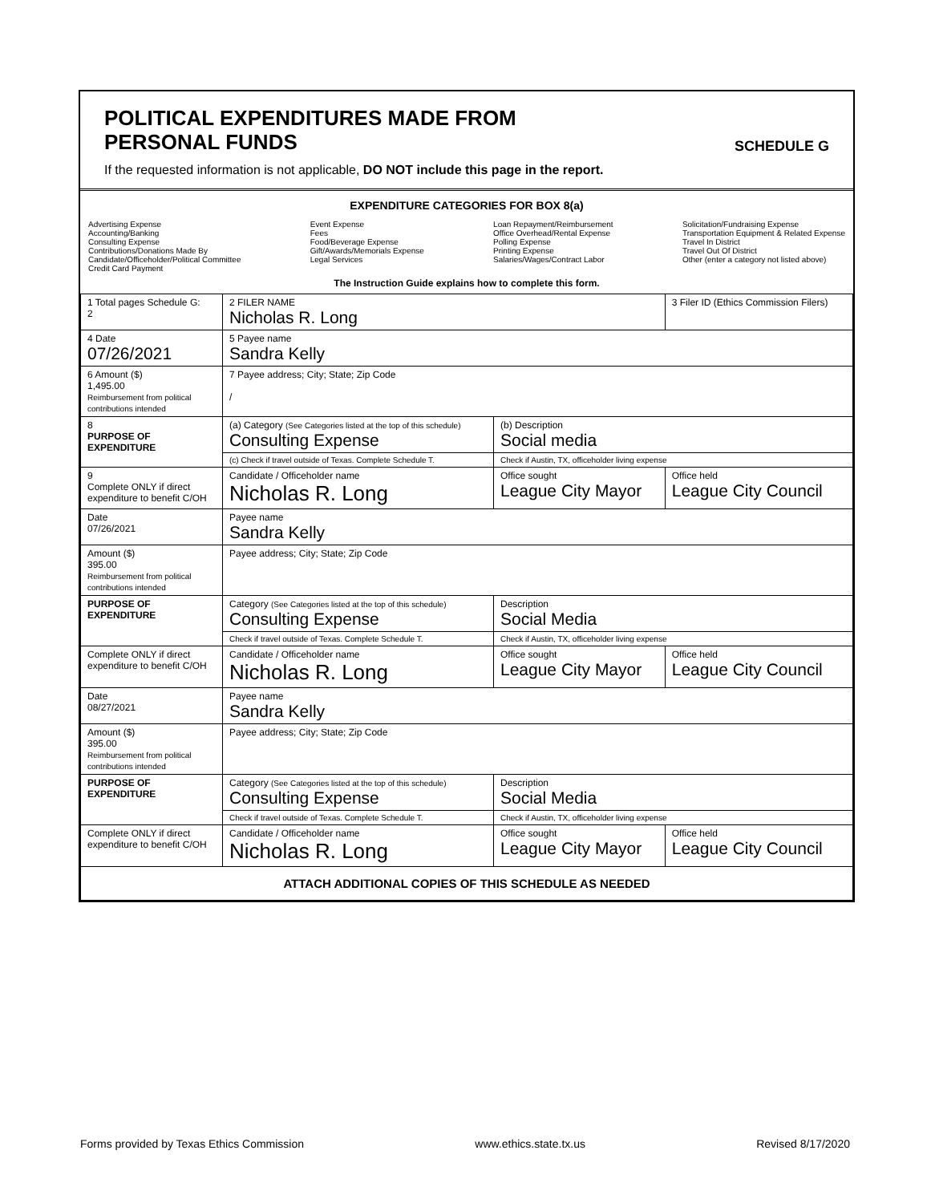POLITICAL EXPENDITURES MADE FROM
PERSONAL FUNDS
SCHEDULE G
If the requested information is not applicable, DO NOT include this page in the report.
EXPENDITURE CATEGORIES FOR BOX 8(a)
Advertising Expense
Accounting/Banking
Consulting Expense
Contributions/Donations Made By
Candidate/Officeholder/Political Committee
Credit Card Payment
Event Expense
Fees
Food/Beverage Expense
Gift/Awards/Memorials Expense
Legal Services
Loan Repayment/Reimbursement
Office Overhead/Rental Expense
Polling Expense
Printing Expense
Salaries/Wages/Contract Labor
Solicitation/Fundraising Expense
Transportation Equipment & Related Expense
Travel In District
Travel Out Of District
Other (enter a category not listed above)
The Instruction Guide explains how to complete this form.
| 1 Total pages Schedule G: 2 | 2 FILER NAME Nicholas R. Long | | 3 Filer ID (Ethics Commission Filers) |
| 4 Date 07/26/2021 | 5 Payee name Sandra Kelly | | |
| 6 Amount ($) 1,495.00 Reimbursement from political contributions intended | 7 Payee address; City; State; Zip Code / | | |
| 8 PURPOSE OF EXPENDITURE | (a) Category (See Categories listed at the top of this schedule) Consulting Expense | (b) Description Social media | |
| | (c) Check if travel outside of Texas. Complete Schedule T. | Check if Austin, TX, officeholder living expense | |
| 9 Complete ONLY if direct expenditure to benefit C/OH | Candidate / Officeholder name Nicholas R. Long | Office sought League City Mayor | Office held League City Council |
| Date 07/26/2021 | Payee name Sandra Kelly | | |
| Amount ($) 395.00 Reimbursement from political contributions intended | Payee address; City; State; Zip Code | | |
| PURPOSE OF EXPENDITURE | Category (See Categories listed at the top of this schedule) Consulting Expense | Description Social Media | |
| | Check if travel outside of Texas. Complete Schedule T. | Check if Austin, TX, officeholder living expense | |
| Complete ONLY if direct expenditure to benefit C/OH | Candidate / Officeholder name Nicholas R. Long | Office sought League City Mayor | Office held League City Council |
| Date 08/27/2021 | Payee name Sandra Kelly | | |
| Amount ($) 395.00 Reimbursement from political contributions intended | Payee address; City; State; Zip Code | | |
| PURPOSE OF EXPENDITURE | Category (See Categories listed at the top of this schedule) Consulting Expense | Description Social Media | |
| | Check if travel outside of Texas. Complete Schedule T. | Check if Austin, TX, officeholder living expense | |
| Complete ONLY if direct expenditure to benefit C/OH | Candidate / Officeholder name Nicholas R. Long | Office sought League City Mayor | Office held League City Council |
| ATTACH ADDITIONAL COPIES OF THIS SCHEDULE AS NEEDED | | | |
Forms provided by Texas Ethics Commission www.ethics.state.tx.us Revised 8/17/2020